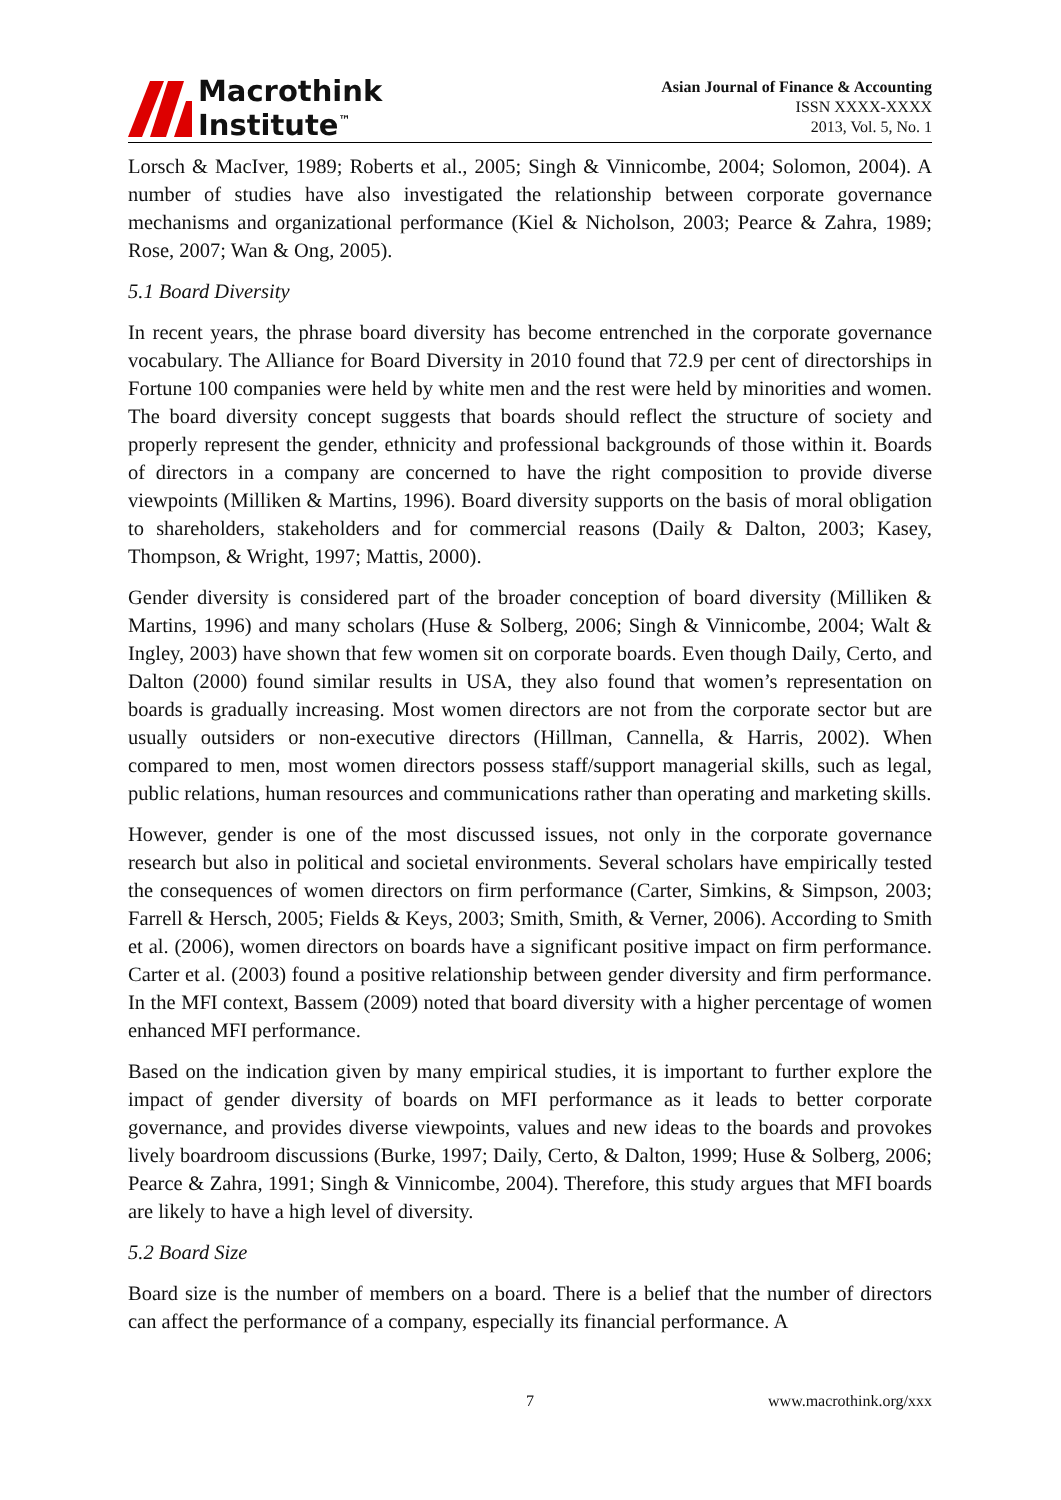Macrothink
Institute<sup>™</sup>
Asian Journal of Finance & Accounting
ISSN XXXX-XXXX
2013, Vol. 5, No. 1
Lorsch & MacIver, 1989; Roberts et al., 2005; Singh & Vinnicombe, 2004; Solomon, 2004). A number of studies have also investigated the relationship between corporate governance mechanisms and organizational performance (Kiel & Nicholson, 2003; Pearce & Zahra, 1989; Rose, 2007; Wan & Ong, 2005).
5.1 Board Diversity
In recent years, the phrase board diversity has become entrenched in the corporate governance vocabulary. The Alliance for Board Diversity in 2010 found that 72.9 per cent of directorships in Fortune 100 companies were held by white men and the rest were held by minorities and women. The board diversity concept suggests that boards should reflect the structure of society and properly represent the gender, ethnicity and professional backgrounds of those within it. Boards of directors in a company are concerned to have the right composition to provide diverse viewpoints (Milliken & Martins, 1996). Board diversity supports on the basis of moral obligation to shareholders, stakeholders and for commercial reasons (Daily & Dalton, 2003; Kasey, Thompson, & Wright, 1997; Mattis, 2000).
Gender diversity is considered part of the broader conception of board diversity (Milliken & Martins, 1996) and many scholars (Huse & Solberg, 2006; Singh & Vinnicombe, 2004; Walt & Ingley, 2003) have shown that few women sit on corporate boards. Even though Daily, Certo, and Dalton (2000) found similar results in USA, they also found that women’s representation on boards is gradually increasing. Most women directors are not from the corporate sector but are usually outsiders or non-executive directors (Hillman, Cannella, & Harris, 2002). When compared to men, most women directors possess staff/support managerial skills, such as legal, public relations, human resources and communications rather than operating and marketing skills.
However, gender is one of the most discussed issues, not only in the corporate governance research but also in political and societal environments. Several scholars have empirically tested the consequences of women directors on firm performance (Carter, Simkins, & Simpson, 2003; Farrell & Hersch, 2005; Fields & Keys, 2003; Smith, Smith, & Verner, 2006). According to Smith et al. (2006), women directors on boards have a significant positive impact on firm performance. Carter et al. (2003) found a positive relationship between gender diversity and firm performance. In the MFI context, Bassem (2009) noted that board diversity with a higher percentage of women enhanced MFI performance.
Based on the indication given by many empirical studies, it is important to further explore the impact of gender diversity of boards on MFI performance as it leads to better corporate governance, and provides diverse viewpoints, values and new ideas to the boards and provokes lively boardroom discussions (Burke, 1997; Daily, Certo, & Dalton, 1999; Huse & Solberg, 2006; Pearce & Zahra, 1991; Singh & Vinnicombe, 2004). Therefore, this study argues that MFI boards are likely to have a high level of diversity.
5.2 Board Size
Board size is the number of members on a board. There is a belief that the number of directors can affect the performance of a company, especially its financial performance. A
7 www.macrothink.org/xxx